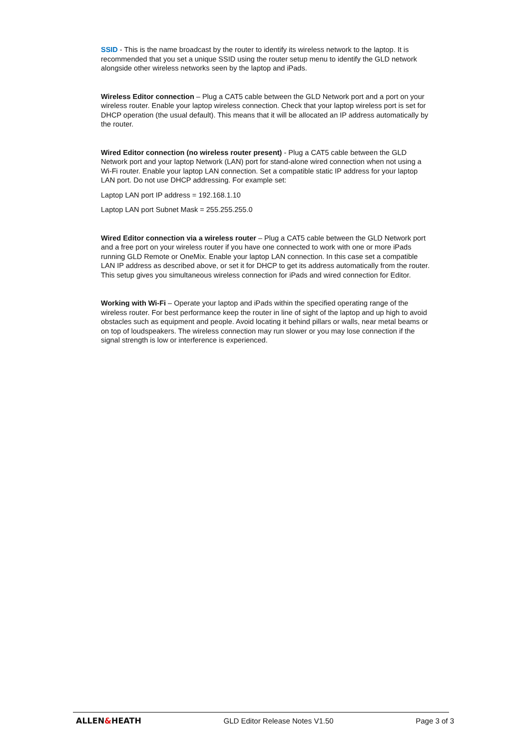SSID - This is the name broadcast by the router to identify its wireless network to the laptop. It is recommended that you set a unique SSID using the router setup menu to identify the GLD network alongside other wireless networks seen by the laptop and iPads.
Wireless Editor connection – Plug a CAT5 cable between the GLD Network port and a port on your wireless router. Enable your laptop wireless connection. Check that your laptop wireless port is set for DHCP operation (the usual default). This means that it will be allocated an IP address automatically by the router.
Wired Editor connection (no wireless router present) - Plug a CAT5 cable between the GLD Network port and your laptop Network (LAN) port for stand-alone wired connection when not using a Wi-Fi router. Enable your laptop LAN connection. Set a compatible static IP address for your laptop LAN port. Do not use DHCP addressing. For example set:
Laptop LAN port IP address = 192.168.1.10
Laptop LAN port Subnet Mask = 255.255.255.0
Wired Editor connection via a wireless router – Plug a CAT5 cable between the GLD Network port and a free port on your wireless router if you have one connected to work with one or more iPads running GLD Remote or OneMix. Enable your laptop LAN connection. In this case set a compatible LAN IP address as described above, or set it for DHCP to get its address automatically from the router. This setup gives you simultaneous wireless connection for iPads and wired connection for Editor.
Working with Wi-Fi – Operate your laptop and iPads within the specified operating range of the wireless router. For best performance keep the router in line of sight of the laptop and up high to avoid obstacles such as equipment and people. Avoid locating it behind pillars or walls, near metal beams or on top of loudspeakers. The wireless connection may run slower or you may lose connection if the signal strength is low or interference is experienced.
ALLEN&HEATH GLD Editor Release Notes V1.50 Page 3 of 3